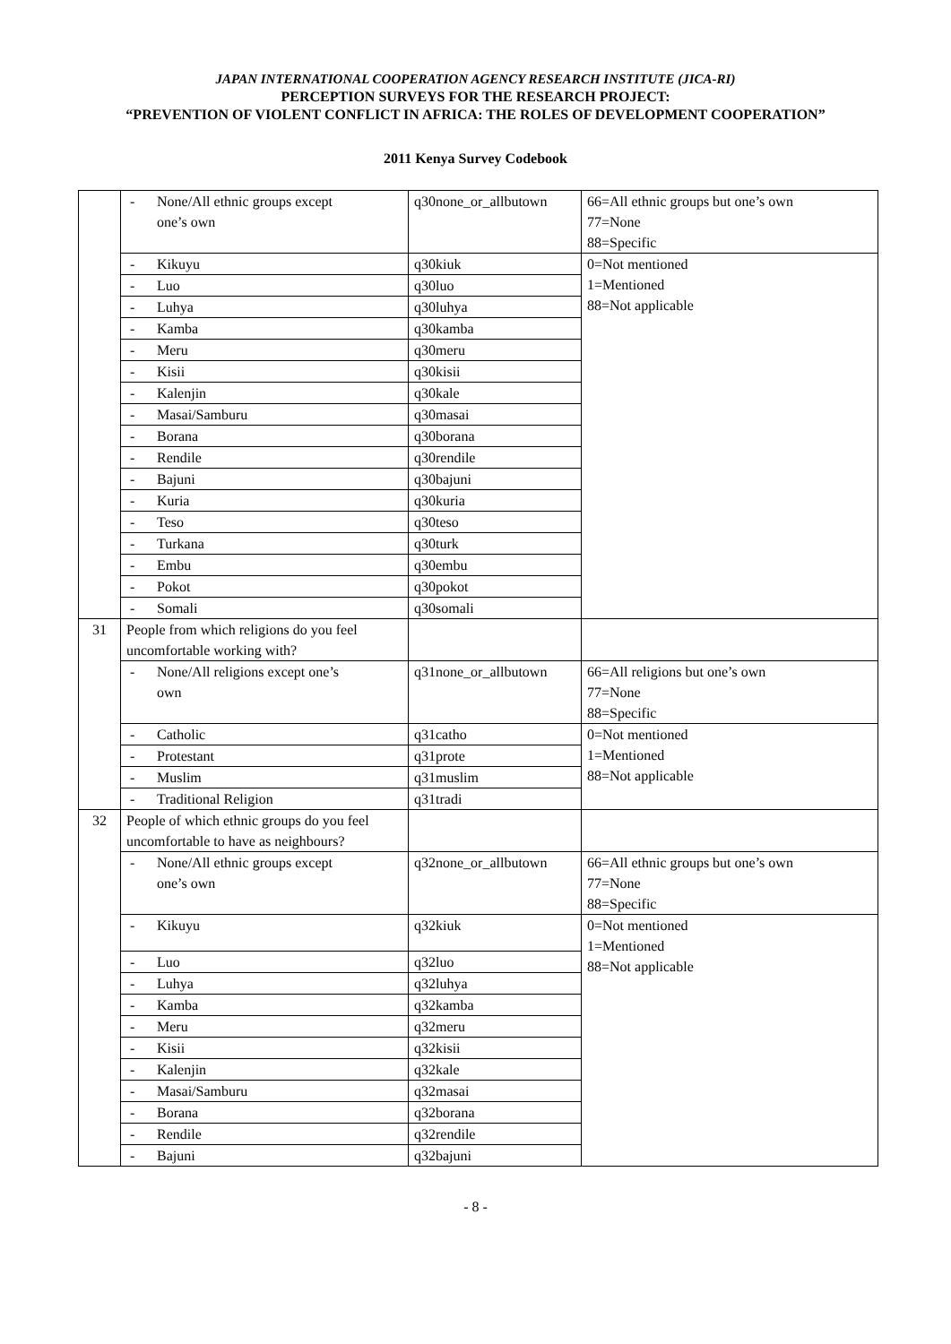JAPAN INTERNATIONAL COOPERATION AGENCY RESEARCH INSTITUTE (JICA-RI)
PERCEPTION SURVEYS FOR THE RESEARCH PROJECT:
“PREVENTION OF VIOLENT CONFLICT IN AFRICA: THE ROLES OF DEVELOPMENT COOPERATION”
2011 Kenya Survey Codebook
| | - None/All ethnic groups except one’s own | q30none_or_allbutown | 66=All ethnic groups but one’s own 77=None 88=Specific |
| | - Kikuyu | q30kiuk | 0=Not mentioned 1=Mentioned 88=Not applicable |
| | - Luo | q30luo | |
| | - Luhya | q30luhya | |
| | - Kamba | q30kamba | |
| | - Meru | q30meru | |
| | - Kisii | q30kisii | |
| | - Kalenjin | q30kale | |
| | - Masai/Samburu | q30masai | |
| | - Borana | q30borana | |
| | - Rendile | q30rendile | |
| | - Bajuni | q30bajuni | |
| | - Kuria | q30kuria | |
| | - Teso | q30teso | |
| | - Turkana | q30turk | |
| | - Embu | q30embu | |
| | - Pokot | q30pokot | |
| | - Somali | q30somali | |
| 31 | People from which religions do you feel uncomfortable working with? | | |
| | - None/All religions except one’s own | q31none_or_allbutown | 66=All religions but one’s own 77=None 88=Specific |
| | - Catholic | q31catho | 0=Not mentioned 1=Mentioned 88=Not applicable |
| | - Protestant | q31prote | |
| | - Muslim | q31muslim | |
| | - Traditional Religion | q31tradi | |
| 32 | People of which ethnic groups do you feel uncomfortable to have as neighbours? | | |
| | - None/All ethnic groups except one’s own | q32none_or_allbutown | 66=All ethnic groups but one’s own 77=None 88=Specific |
| | - Kikuyu | q32kiuk | 0=Not mentioned 1=Mentioned 88=Not applicable |
| | - Luo | q32luo | |
| | - Luhya | q32luhya | |
| | - Kamba | q32kamba | |
| | - Meru | q32meru | |
| | - Kisii | q32kisii | |
| | - Kalenjin | q32kale | |
| | - Masai/Samburu | q32masai | |
| | - Borana | q32borana | |
| | - Rendile | q32rendile | |
| | - Bajuni | q32bajuni | |
- 8 -